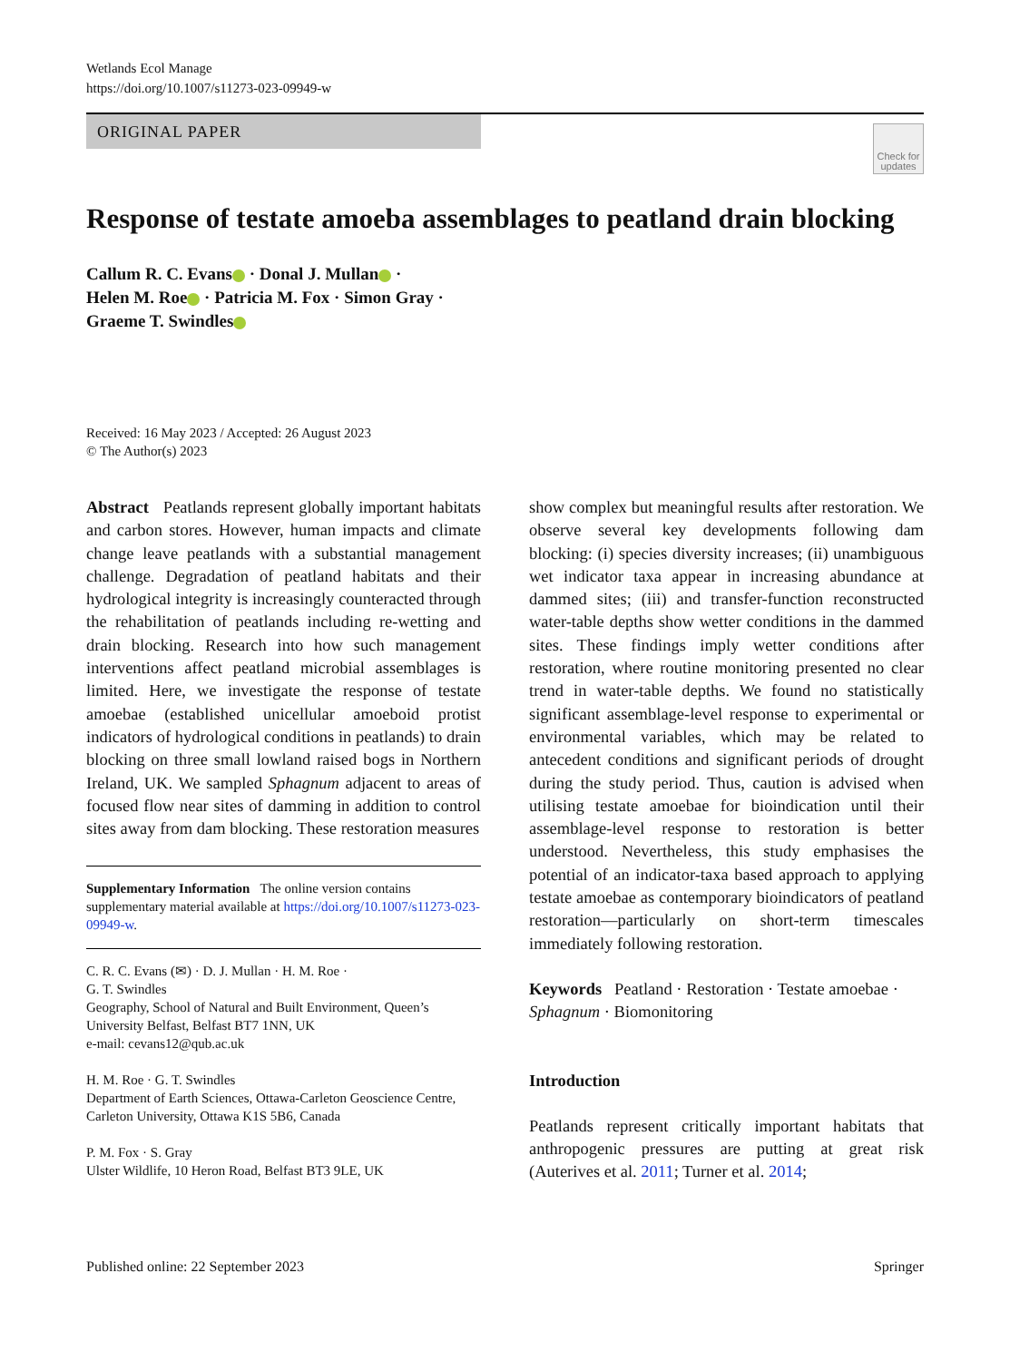Wetlands Ecol Manage
https://doi.org/10.1007/s11273-023-09949-w
ORIGINAL PAPER
Check for updates
Response of testate amoeba assemblages to peatland drain blocking
Callum R. C. Evans · Donal J. Mullan ·
Helen M. Roe · Patricia M. Fox · Simon Gray ·
Graeme T. Swindles
Received: 16 May 2023 / Accepted: 26 August 2023
© The Author(s) 2023
Abstract Peatlands represent globally important habitats and carbon stores. However, human impacts and climate change leave peatlands with a substantial management challenge. Degradation of peatland habitats and their hydrological integrity is increasingly counteracted through the rehabilitation of peatlands including re-wetting and drain blocking. Research into how such management interventions affect peatland microbial assemblages is limited. Here, we investigate the response of testate amoebae (established unicellular amoeboid protist indicators of hydrological conditions in peatlands) to drain blocking on three small lowland raised bogs in Northern Ireland, UK. We sampled Sphagnum adjacent to areas of focused flow near sites of damming in addition to control sites away from dam blocking. These restoration measures
Supplementary Information The online version contains supplementary material available at https://doi.org/10.1007/s11273-023-09949-w.
C. R. C. Evans (✉) · D. J. Mullan · H. M. Roe ·
G. T. Swindles
Geography, School of Natural and Built Environment, Queen’s University Belfast, Belfast BT7 1NN, UK
e-mail: cevans12@qub.ac.uk
H. M. Roe · G. T. Swindles
Department of Earth Sciences, Ottawa-Carleton Geoscience Centre, Carleton University, Ottawa K1S 5B6, Canada
P. M. Fox · S. Gray
Ulster Wildlife, 10 Heron Road, Belfast BT3 9LE, UK
show complex but meaningful results after restoration. We observe several key developments following dam blocking: (i) species diversity increases; (ii) unambiguous wet indicator taxa appear in increasing abundance at dammed sites; (iii) and transfer-function reconstructed water-table depths show wetter conditions in the dammed sites. These findings imply wetter conditions after restoration, where routine monitoring presented no clear trend in water-table depths. We found no statistically significant assemblage-level response to experimental or environmental variables, which may be related to antecedent conditions and significant periods of drought during the study period. Thus, caution is advised when utilising testate amoebae for bioindication until their assemblage-level response to restoration is better understood. Nevertheless, this study emphasises the potential of an indicator-taxa based approach to applying testate amoebae as contemporary bioindicators of peatland restoration—particularly on short-term timescales immediately following restoration.
Keywords Peatland · Restoration · Testate amoebae · Sphagnum · Biomonitoring
Introduction
Peatlands represent critically important habitats that anthropogenic pressures are putting at great risk (Auterives et al. 2011; Turner et al. 2014;
Published online: 22 September 2023 Springer